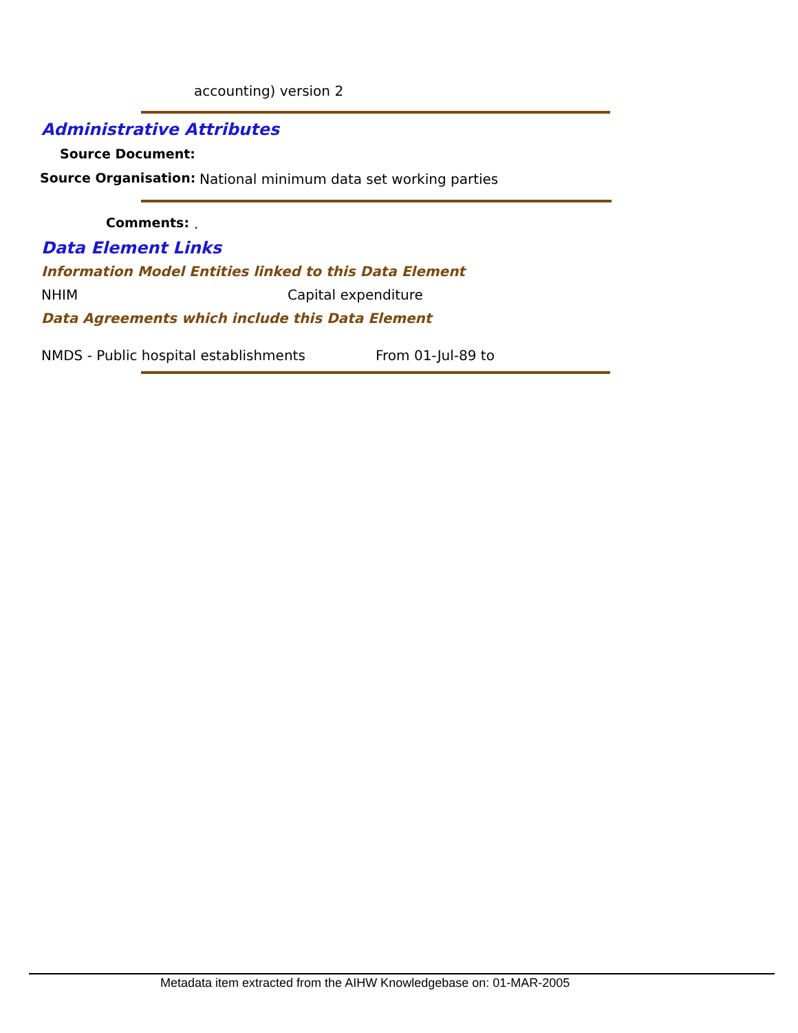accounting) version 2
Administrative Attributes
Source Document:
Source Organisation: National minimum data set working parties
Comments: .
Data Element Links
Information Model Entities linked to this Data Element
NHIM Capital expenditure
Data Agreements which include this Data Element
NMDS - Public hospital establishments From 01-Jul-89 to
Metadata item extracted from the AIHW Knowledgebase on: 01-MAR-2005